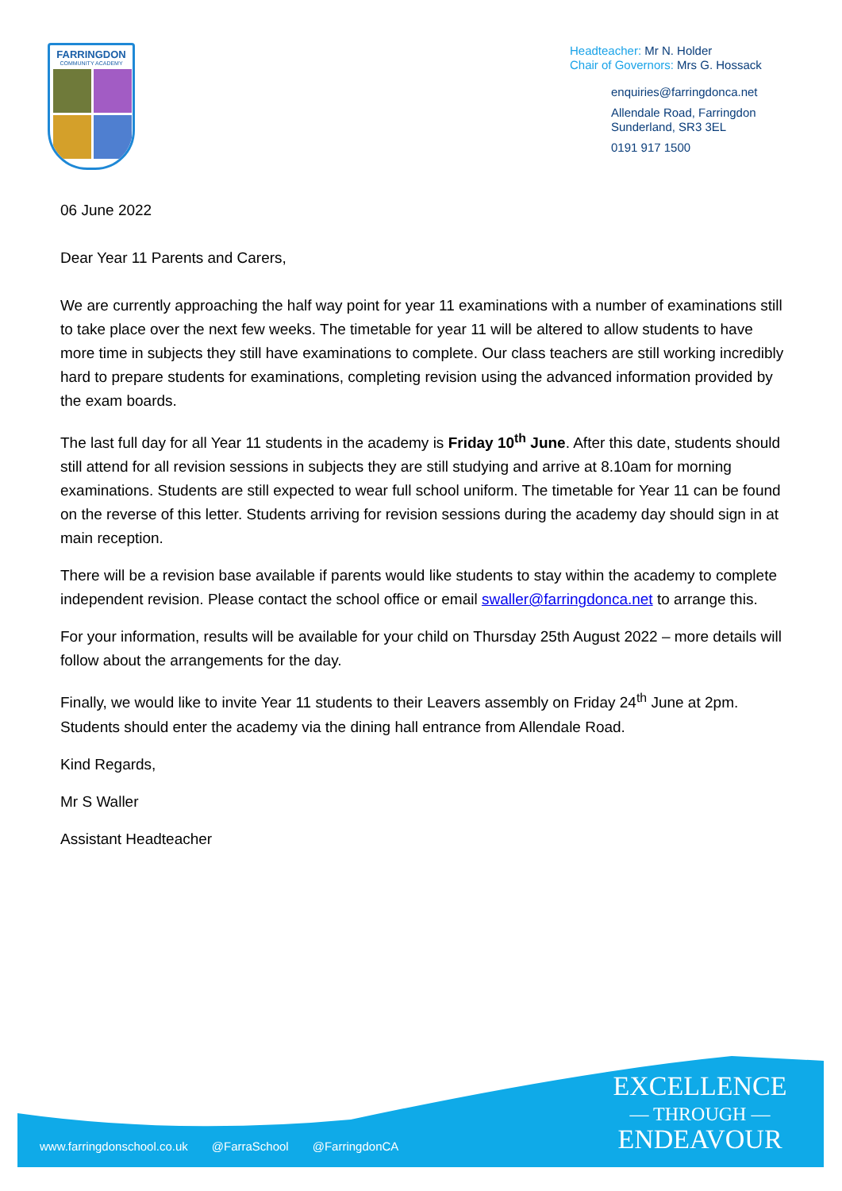FARRINGDON
COMMUNITY ACADEMY
Headteacher: Mr N. Holder
Chair of Governors: Mrs G. Hossack
enquiries@farringdonca.net
Allendale Road, Farringdon
Sunderland, SR3 3EL
0191 917 1500
06 June 2022
Dear Year 11 Parents and Carers,
We are currently approaching the half way point for year 11 examinations with a number of examinations still to take place over the next few weeks. The timetable for year 11 will be altered to allow students to have more time in subjects they still have examinations to complete. Our class teachers are still working incredibly hard to prepare students for examinations, completing revision using the advanced information provided by the exam boards.
The last full day for all Year 11 students in the academy is Friday 10<sup>th</sup> June. After this date, students should still attend for all revision sessions in subjects they are still studying and arrive at 8.10am for morning examinations. Students are still expected to wear full school uniform. The timetable for Year 11 can be found on the reverse of this letter. Students arriving for revision sessions during the academy day should sign in at main reception.
There will be a revision base available if parents would like students to stay within the academy to complete independent revision. Please contact the school office or email swaller@farringdonca.net to arrange this.
For your information, results will be available for your child on Thursday 25th August 2022 – more details will follow about the arrangements for the day.
Finally, we would like to invite Year 11 students to their Leavers assembly on Friday 24<sup>th</sup> June at 2pm. Students should enter the academy via the dining hall entrance from Allendale Road.
Kind Regards,
Mr S Waller
Assistant Headteacher
EXCELLENCE
— THROUGH —
ENDEAVOUR
www.farringdonschool.co.uk @FarraSchool @FarringdonCA